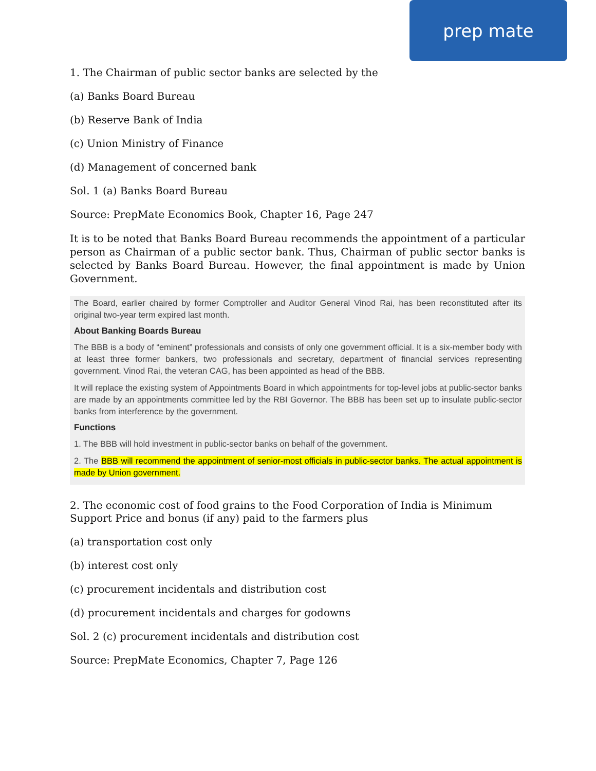prep mate
1. The Chairman of public sector banks are selected by the
(a) Banks Board Bureau
(b) Reserve Bank of India
(c) Union Ministry of Finance
(d) Management of concerned bank
Sol. 1 (a) Banks Board Bureau
Source: PrepMate Economics Book, Chapter 16, Page 247
It is to be noted that Banks Board Bureau recommends the appointment of a particular person as Chairman of a public sector bank. Thus, Chairman of public sector banks is selected by Banks Board Bureau. However, the final appointment is made by Union Government.
The Board, earlier chaired by former Comptroller and Auditor General Vinod Rai, has been reconstituted after its original two-year term expired last month.
About Banking Boards Bureau
The BBB is a body of “eminent” professionals and consists of only one government official. It is a six-member body with at least three former bankers, two professionals and secretary, department of financial services representing government. Vinod Rai, the veteran CAG, has been appointed as head of the BBB.
It will replace the existing system of Appointments Board in which appointments for top-level jobs at public-sector banks are made by an appointments committee led by the RBI Governor. The BBB has been set up to insulate public-sector banks from interference by the government.
Functions
1. The BBB will hold investment in public-sector banks on behalf of the government.
2. The BBB will recommend the appointment of senior-most officials in public-sector banks. The actual appointment is made by Union government.
2. The economic cost of food grains to the Food Corporation of India is Minimum Support Price and bonus (if any) paid to the farmers plus
(a) transportation cost only
(b) interest cost only
(c) procurement incidentals and distribution cost
(d) procurement incidentals and charges for godowns
Sol. 2 (c) procurement incidentals and distribution cost
Source: PrepMate Economics, Chapter 7, Page 126